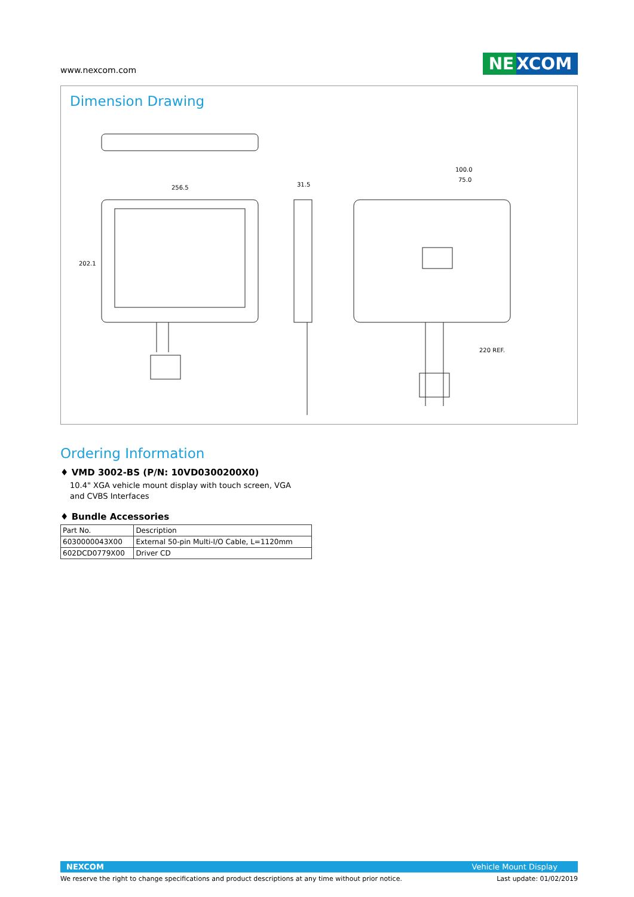www.nexcom.com
NE XCOM
Dimension Drawing
256.5
31.5
100.0
75.0
202.1
220 REF.
Ordering Information
♦ VMD 3002-BS (P/N: 10VD0300200X0)
10.4" XGA vehicle mount display with touch screen, VGA and CVBS Interfaces
♦ Bundle Accessories
| Part No. | Description |
| --- | --- |
| 6030000043X00 | External 50-pin Multi-I/O Cable, L=1120mm |
| 602DCD0779X00 | Driver CD |
NEXCOM Vehicle Mount Display
We reserve the right to change specifications and product descriptions at any time without prior notice. Last update: 01/02/2019